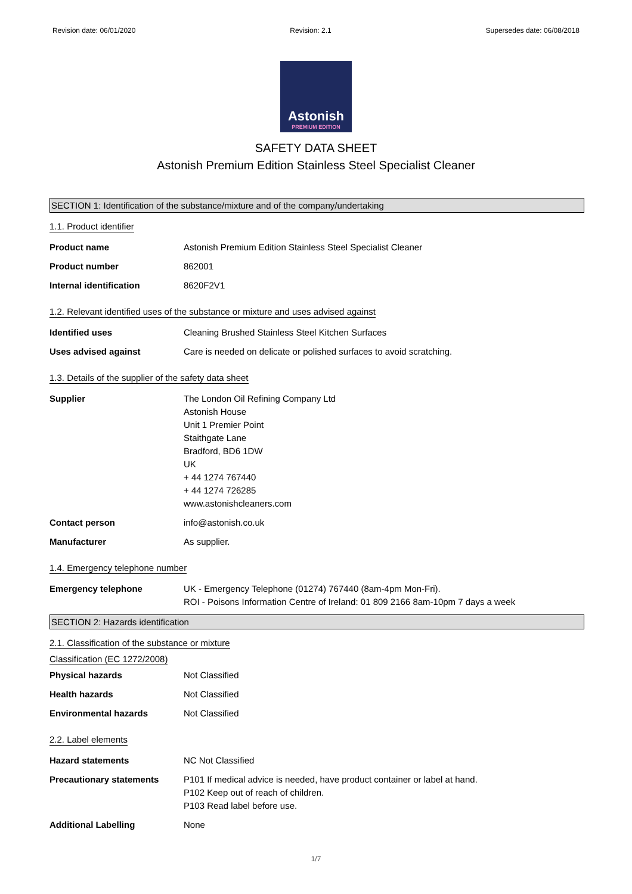Revision date: 06/01/2020 Revision: 2.1 Supersedes date: 06/08/2018
Astonish
PREMIUM EDITION
SAFETY DATA SHEET
Astonish Premium Edition Stainless Steel Specialist Cleaner
SECTION 1: Identification of the substance/mixture and of the company/undertaking
1.1. Product identifier
Product name Astonish Premium Edition Stainless Steel Specialist Cleaner
Product number 862001
Internal identification 8620F2V1
1.2. Relevant identified uses of the substance or mixture and uses advised against
Identified uses Cleaning Brushed Stainless Steel Kitchen Surfaces
Uses advised against Care is needed on delicate or polished surfaces to avoid scratching.
1.3. Details of the supplier of the safety data sheet
Supplier The London Oil Refining Company Ltd
Astonish House
Unit 1 Premier Point
Staithgate Lane
Bradford, BD6 1DW
UK
+ 44 1274 767440
+ 44 1274 726285
www.astonishcleaners.com
Contact person info@astonish.co.uk
Manufacturer As supplier.
1.4. Emergency telephone number
Emergency telephone UK - Emergency Telephone (01274) 767440 (8am-4pm Mon-Fri).
ROI - Poisons Information Centre of Ireland: 01 809 2166 8am-10pm 7 days a week
SECTION 2: Hazards identification
2.1. Classification of the substance or mixture
Classification (EC 1272/2008)
Physical hazards Not Classified
Health hazards Not Classified
Environmental hazards Not Classified
2.2. Label elements
Hazard statements NC Not Classified
Precautionary statements P101 If medical advice is needed, have product container or label at hand.
P102 Keep out of reach of children.
P103 Read label before use.
Additional Labelling None
1/7